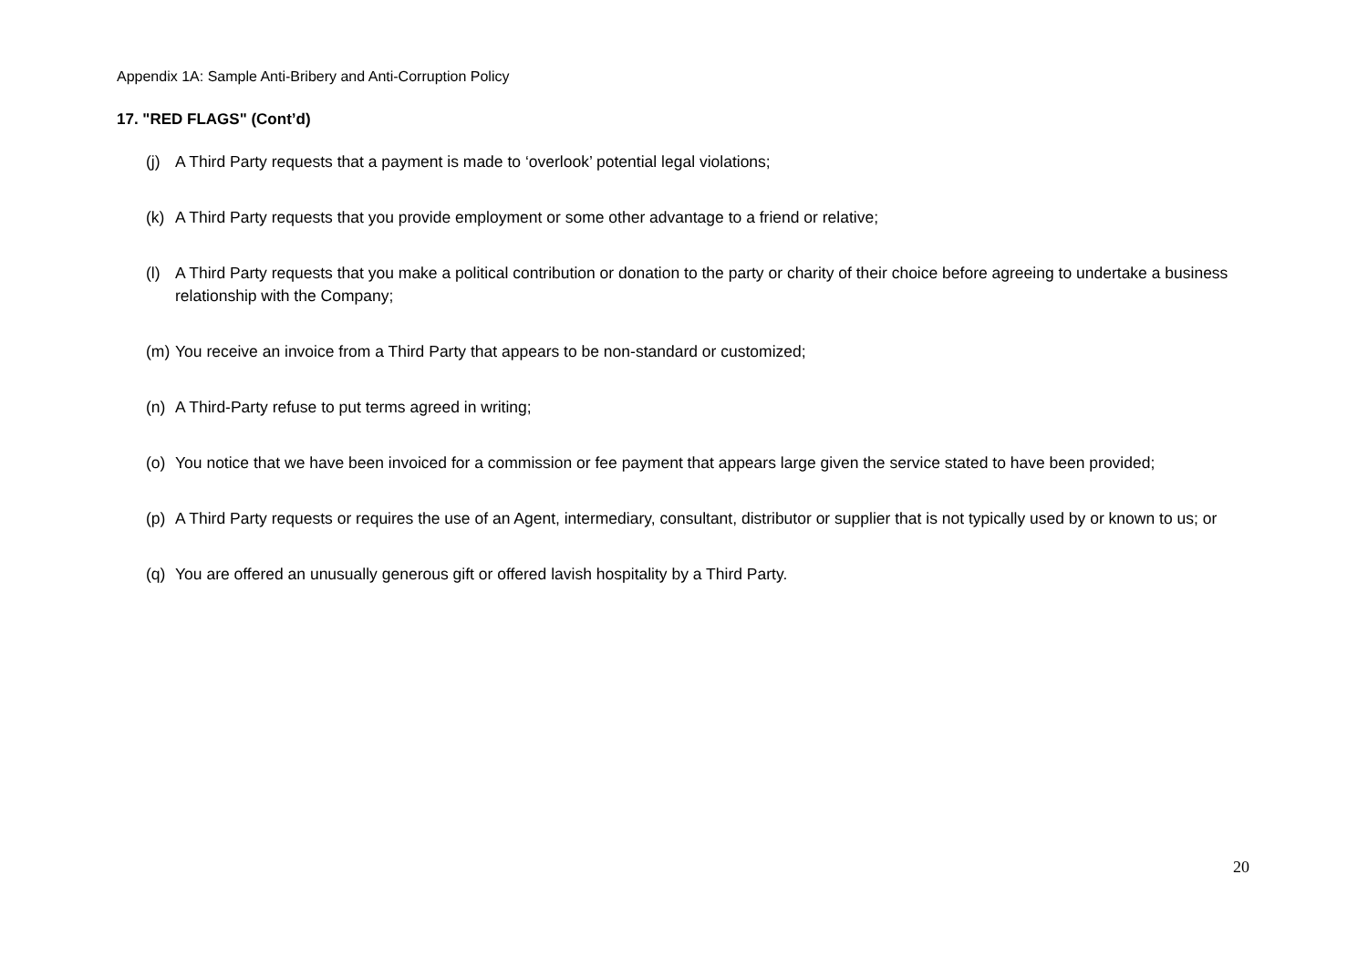Appendix 1A: Sample Anti-Bribery and Anti-Corruption Policy
17. "RED FLAGS" (Cont’d)
(j) A Third Party requests that a payment is made to ‘overlook’ potential legal violations;
(k) A Third Party requests that you provide employment or some other advantage to a friend or relative;
(l) A Third Party requests that you make a political contribution or donation to the party or charity of their choice before agreeing to undertake a business relationship with the Company;
(m) You receive an invoice from a Third Party that appears to be non-standard or customized;
(n) A Third-Party refuse to put terms agreed in writing;
(o) You notice that we have been invoiced for a commission or fee payment that appears large given the service stated to have been provided;
(p) A Third Party requests or requires the use of an Agent, intermediary, consultant, distributor or supplier that is not typically used by or known to us; or
(q) You are offered an unusually generous gift or offered lavish hospitality by a Third Party.
20